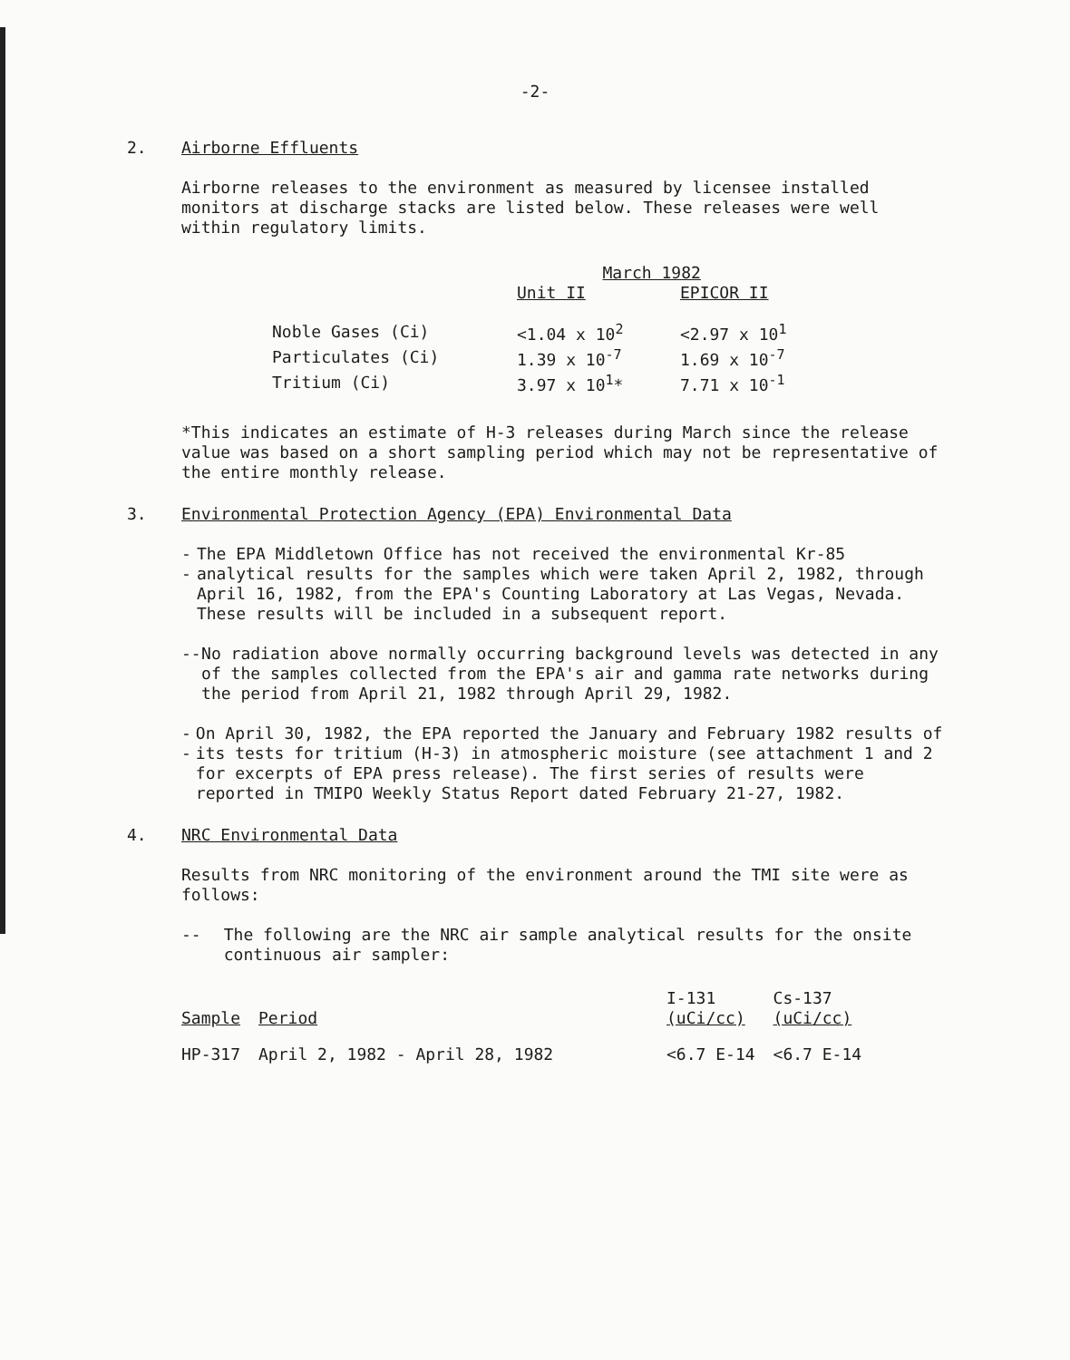-2-
2. Airborne Effluents
Airborne releases to the environment as measured by licensee installed monitors at discharge stacks are listed below. These releases were well within regulatory limits.
| | March 1982 | |
| --- | --- | --- |
| | Unit II | EPICOR II |
| Noble Gases (Ci) | <1.04 x 10<sup>2</sup> | <2.97 x 10<sup>1</sup> |
| Particulates (Ci) | 1.39 x 10<sup>-7</sup> | 1.69 x 10<sup>-7</sup> |
| Tritium (Ci) | 3.97 x 10<sup>1</sup>* | 7.71 x 10<sup>-1</sup> |
*This indicates an estimate of H-3 releases during March since the release value was based on a short sampling period which may not be representative of the entire monthly release.
3. Environmental Protection Agency (EPA) Environmental Data
-- The EPA Middletown Office has not received the environmental Kr-85 analytical results for the samples which were taken April 2, 1982, through April 16, 1982, from the EPA's Counting Laboratory at Las Vegas, Nevada. These results will be included in a subsequent report.
-- No radiation above normally occurring background levels was detected in any of the samples collected from the EPA's air and gamma rate networks during the period from April 21, 1982 through April 29, 1982.
-- On April 30, 1982, the EPA reported the January and February 1982 results of its tests for tritium (H-3) in atmospheric moisture (see attachment 1 and 2 for excerpts of EPA press release). The first series of results were reported in TMIPO Weekly Status Report dated February 21-27, 1982.
4. NRC Environmental Data
Results from NRC monitoring of the environment around the TMI site were as follows:
-- The following are the NRC air sample analytical results for the onsite continuous air sampler:
| | | I-131 | Cs-137 |
| --- | --- | --- | --- |
| Sample | Period | (uCi/cc) | (uCi/cc) |
| HP-317 | April 2, 1982 - April 28, 1982 | <6.7 E-14 | <6.7 E-14 |